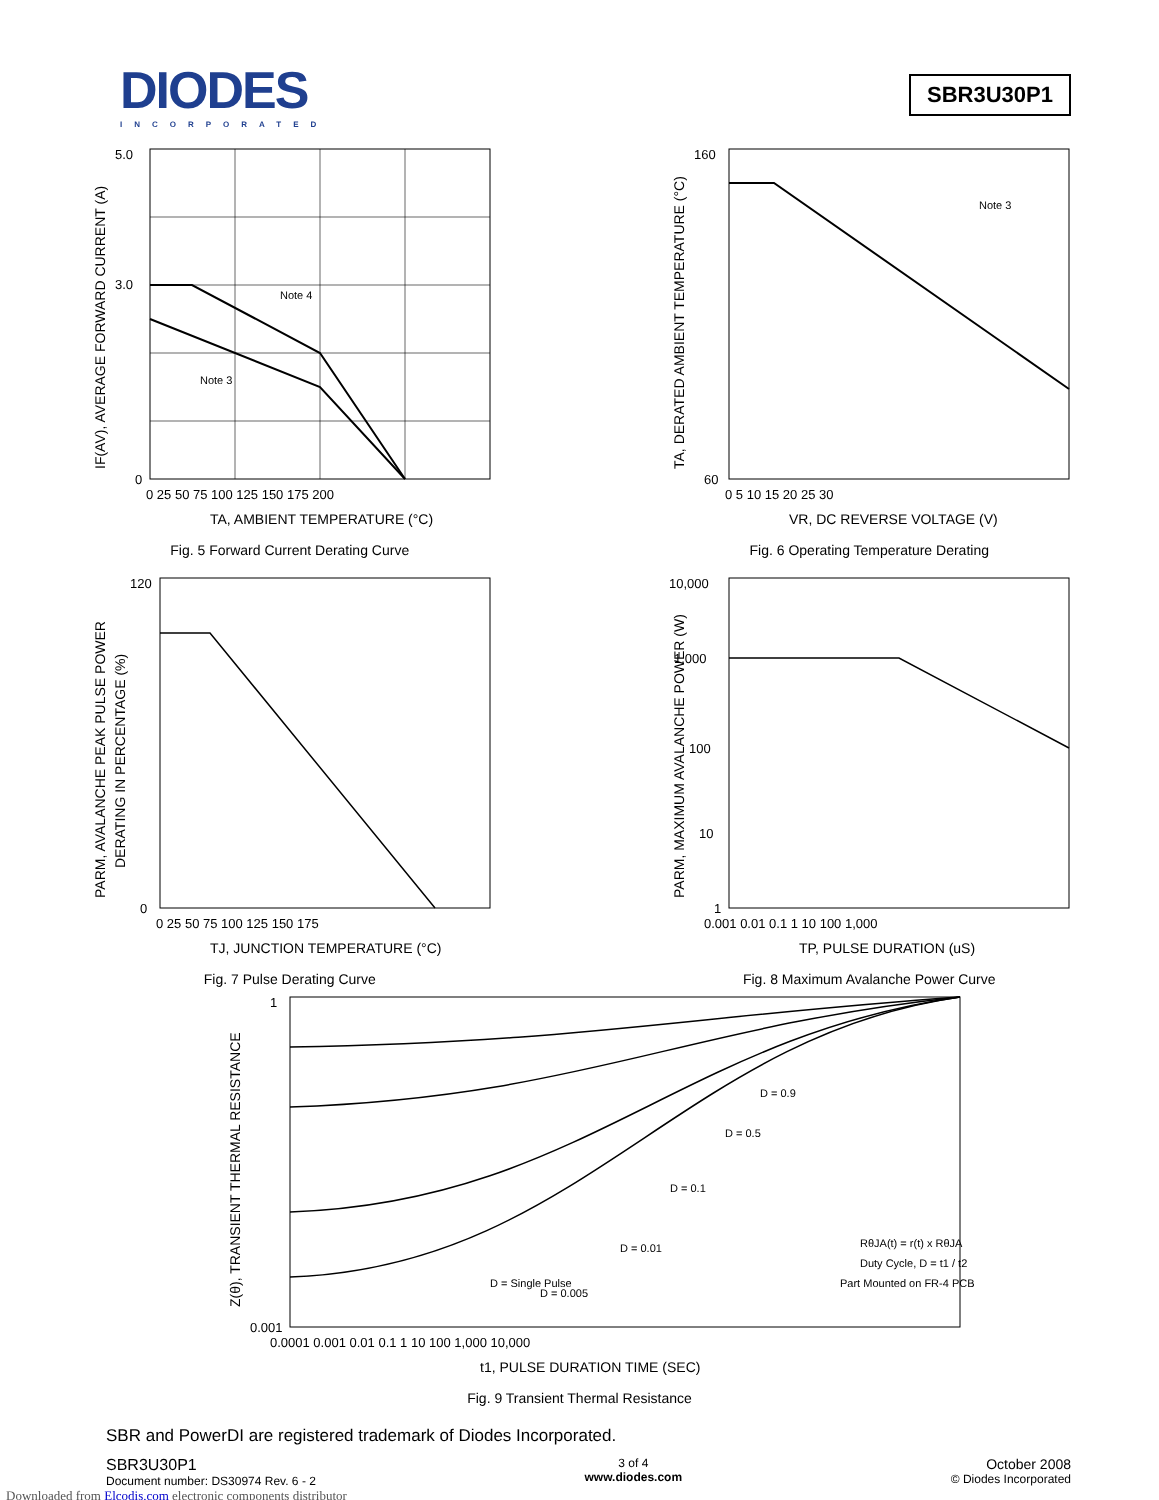DIODES
INCORPORATED
SBR3U30P1
Note 4
Note 3
5.0
3.0
0
0 25 50 75 100 125 150 175 200
TA, AMBIENT TEMPERATURE (°C)
IF(AV), AVERAGE FORWARD CURRENT (A)
Fig. 5 Forward Current Derating Curve
Note 3
160
60
0 5 10 15 20 25 30
VR, DC REVERSE VOLTAGE (V)
TA, DERATED AMBIENT TEMPERATURE (°C)
Fig. 6 Operating Temperature Derating
120
0
0 25 50 75 100 125 150 175
TJ, JUNCTION TEMPERATURE (°C)
PARM, AVALANCHE PEAK PULSE POWER
DERATING IN PERCENTAGE (%)
Fig. 7 Pulse Derating Curve
10,000
1,000
100
10
1
0.001 0.01 0.1 1 10 100 1,000
TP, PULSE DURATION (uS)
PARM, MAXIMUM AVALANCHE POWER (W)
Fig. 8 Maximum Avalanche Power Curve
D = 0.9
D = 0.5
D = 0.1
D = 0.01
D = 0.005
D = Single Pulse
RθJA(t) = r(t) x RθJA
Duty Cycle, D = t1 / t2
Part Mounted on FR-4 PCB
1
0.001
0.0001 0.001 0.01 0.1 1 10 100 1,000 10,000
t1, PULSE DURATION TIME (SEC)
Z(θ), TRANSIENT THERMAL RESISTANCE
Fig. 9 Transient Thermal Resistance
SBR and PowerDI are registered trademark of Diodes Incorporated.
SBR3U30P1
Document number: DS30974 Rev. 6 - 2
3 of 4
www.diodes.com
October 2008
© Diodes Incorporated
Downloaded from Elcodis.com electronic components distributor